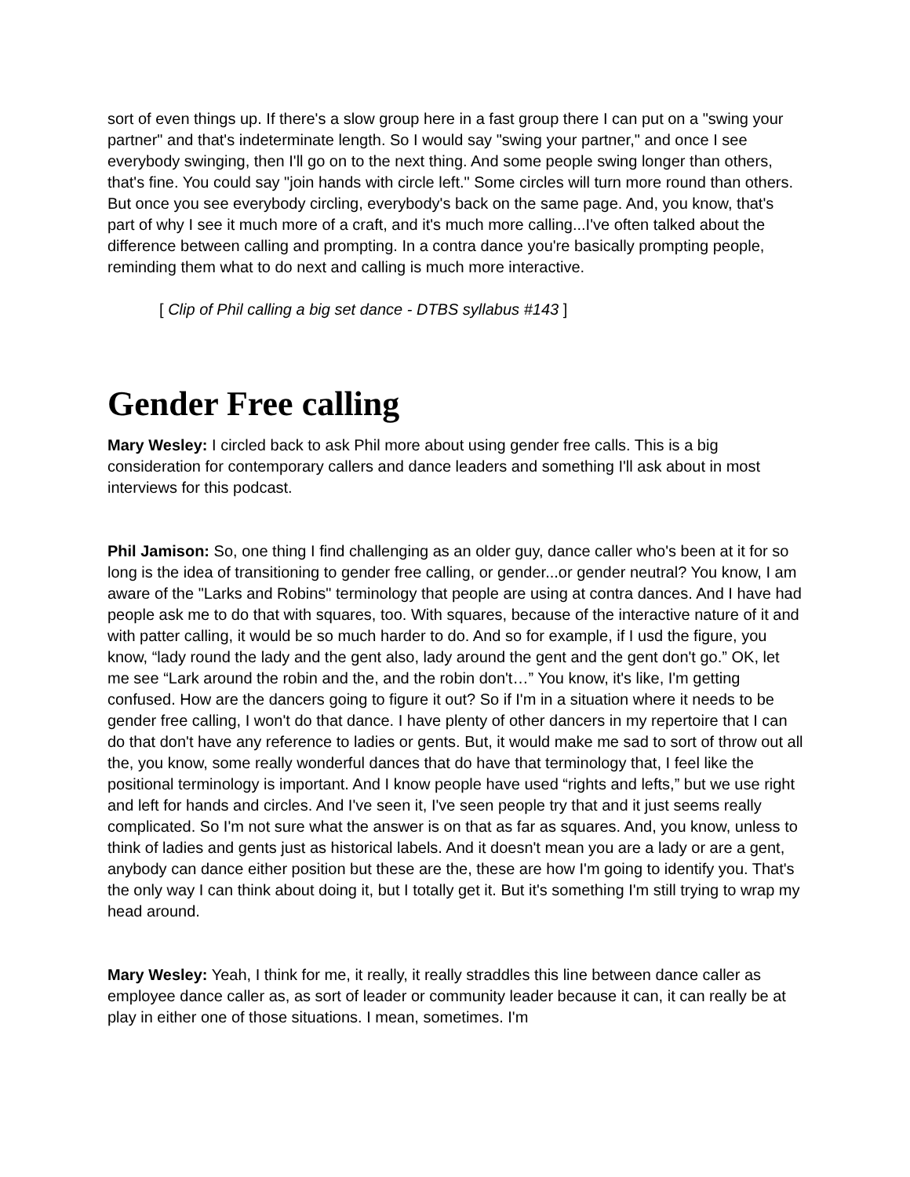sort of even things up. If there's a slow group here in a fast group there I can put on a "swing your partner" and that's indeterminate length. So I would say "swing your partner," and once I see everybody swinging, then I'll go on to the next thing. And some people swing longer than others, that's fine. You could say "join hands with circle left." Some circles will turn more round than others. But once you see everybody circling, everybody's back on the same page. And, you know, that's part of why I see it much more of a craft, and it's much more calling...I've often talked about the difference between calling and prompting. In a contra dance you're basically prompting people, reminding them what to do next and calling is much more interactive.
[ Clip of Phil calling a big set dance - DTBS syllabus #143 ]
Gender Free calling
Mary Wesley: I circled back to ask Phil more about using gender free calls. This is a big consideration for contemporary callers and dance leaders and something I'll ask about in most interviews for this podcast.
Phil Jamison: So, one thing I find challenging as an older guy, dance caller who's been at it for so long is the idea of transitioning to gender free calling, or gender...or gender neutral? You know, I am aware of the "Larks and Robins" terminology that people are using at contra dances. And I have had people ask me to do that with squares, too. With squares, because of the interactive nature of it and with patter calling, it would be so much harder to do. And so for example, if I usd the figure, you know, “lady round the lady and the gent also, lady around the gent and the gent don't go.” OK, let me see “Lark around the robin and the, and the robin don't…” You know, it's like, I'm getting confused. How are the dancers going to figure it out? So if I'm in a situation where it needs to be gender free calling, I won't do that dance. I have plenty of other dancers in my repertoire that I can do that don't have any reference to ladies or gents. But, it would make me sad to sort of throw out all the, you know, some really wonderful dances that do have that terminology that, I feel like the positional terminology is important. And I know people have used “rights and lefts,” but we use right and left for hands and circles. And I've seen it, I've seen people try that and it just seems really complicated. So I'm not sure what the answer is on that as far as squares. And, you know, unless to think of ladies and gents just as historical labels. And it doesn't mean you are a lady or are a gent, anybody can dance either position but these are the, these are how I'm going to identify you. That's the only way I can think about doing it, but I totally get it. But it's something I'm still trying to wrap my head around.
Mary Wesley: Yeah, I think for me, it really, it really straddles this line between dance caller as employee dance caller as, as sort of leader or community leader because it can, it can really be at play in either one of those situations. I mean, sometimes. I'm